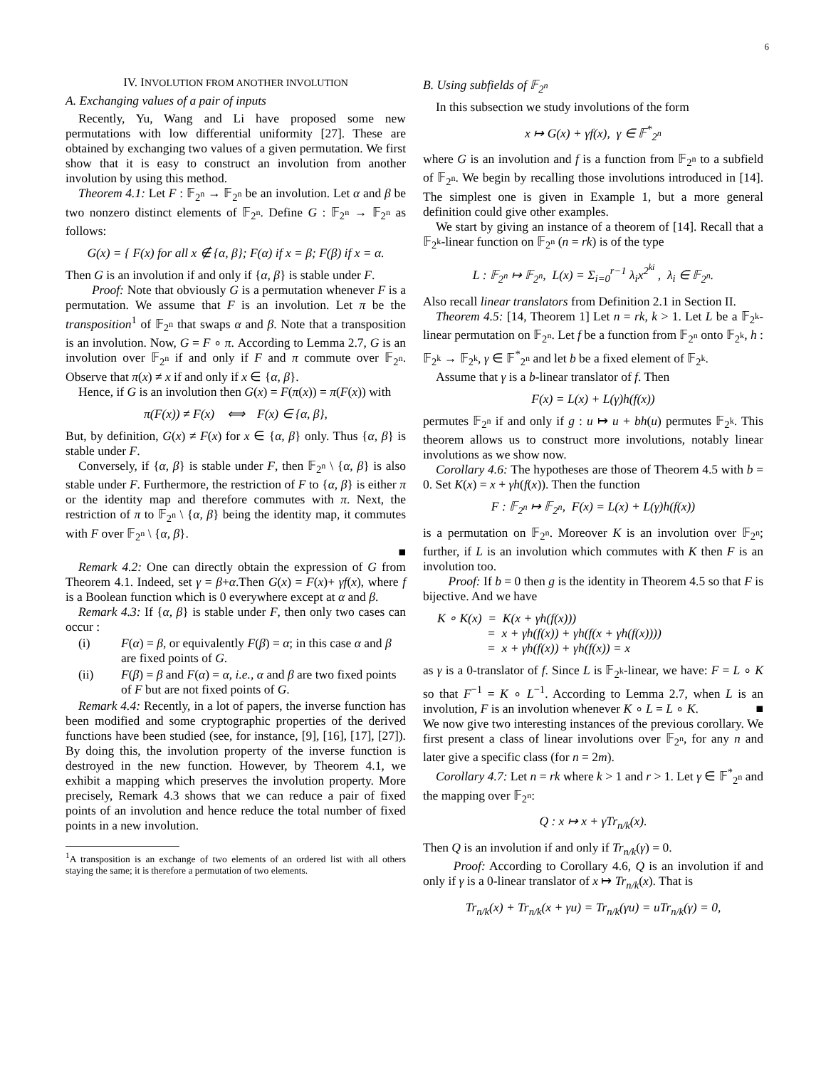6
IV. INVOLUTION FROM ANOTHER INVOLUTION
A. Exchanging values of a pair of inputs
Recently, Yu, Wang and Li have proposed some new permutations with low differential uniformity [27]. These are obtained by exchanging two values of a given permutation. We first show that it is easy to construct an involution from another involution by using this method.
Theorem 4.1: Let F : 𝔽<sub>2<sup>n</sup></sub> → 𝔽<sub>2<sup>n</sup></sub> be an involution. Let α and β be two nonzero distinct elements of 𝔽<sub>2<sup>n</sup></sub>. Define G : 𝔽<sub>2<sup>n</sup></sub> → 𝔽<sub>2<sup>n</sup></sub> as follows:
G(x) = { F(x) for all x ∉ {α, β}; F(α) if x = β; F(β) if x = α.
Then G is an involution if and only if {α, β} is stable under F.
Proof: Note that obviously G is a permutation whenever F is a permutation. We assume that F is an involution. Let π be the transposition<sup>1</sup> of 𝔽<sub>2<sup>n</sup></sub> that swaps α and β. Note that a transposition is an involution. Now, G = F ∘ π. According to Lemma 2.7, G is an involution over 𝔽<sub>2<sup>n</sup></sub> if and only if F and π commute over 𝔽<sub>2<sup>n</sup></sub>. Observe that π(x) ≠ x if and only if x ∈ {α, β}.
Hence, if G is an involution then G(x) = F(π(x)) = π(F(x)) with
π(F(x)) ≠ F(x) ⟺ F(x) ∈ {α, β},
But, by definition, G(x) ≠ F(x) for x ∈ {α, β} only. Thus {α, β} is stable under F.
Conversely, if {α, β} is stable under F, then 𝔽<sub>2<sup>n</sup></sub> \ {α, β} is also stable under F. Furthermore, the restriction of F to {α, β} is either π or the identity map and therefore commutes with π. Next, the restriction of π to 𝔽<sub>2<sup>n</sup></sub> \ {α, β} being the identity map, it commutes with F over 𝔽<sub>2<sup>n</sup></sub> \ {α, β}.
■
Remark 4.2: One can directly obtain the expression of G from Theorem 4.1. Indeed, set γ = β+α.Then G(x) = F(x)+ γf(x), where f is a Boolean function which is 0 everywhere except at α and β.
Remark 4.3: If {α, β} is stable under F, then only two cases can occur :
(i) F(α) = β, or equivalently F(β) = α; in this case α and β are fixed points of G.
(ii) F(β) = β and F(α) = α, i.e., α and β are two fixed points of F but are not fixed points of G.
Remark 4.4: Recently, in a lot of papers, the inverse function has been modified and some cryptographic properties of the derived functions have been studied (see, for instance, [9], [16], [17], [27]). By doing this, the involution property of the inverse function is destroyed in the new function. However, by Theorem 4.1, we exhibit a mapping which preserves the involution property. More precisely, Remark 4.3 shows that we can reduce a pair of fixed points of an involution and hence reduce the total number of fixed points in a new involution.
<sup>1</sup> A transposition is an exchange of two elements of an ordered list with all others staying the same; it is therefore a permutation of two elements.
B. Using subfields of 𝔽<sub>2<sup>n</sup></sub>
In this subsection we study involutions of the form
x ↦ G(x) + γf(x), γ ∈ 𝔽<sup>*</sup><sub>2<sup>n</sup></sub>
where G is an involution and f is a function from 𝔽<sub>2<sup>n</sup></sub> to a subfield of 𝔽<sub>2<sup>n</sup></sub>. We begin by recalling those involutions introduced in [14]. The simplest one is given in Example 1, but a more general definition could give other examples.
We start by giving an instance of a theorem of [14]. Recall that a 𝔽<sub>2<sup>k</sup></sub>-linear function on 𝔽<sub>2<sup>n</sup></sub> (n = rk) is of the type
L : 𝔽<sub>2<sup>n</sup></sub> ↦ 𝔽<sub>2<sup>n</sup></sub>, L(x) = Σ<sub>i=0</sub><sup>r−1</sup> λ<sub>i</sub>x<sup>2<sup>ki</sup></sup> , λ<sub>i</sub> ∈ 𝔽<sub>2<sup>n</sup></sub>.
Also recall linear translators from Definition 2.1 in Section II.
Theorem 4.5: [14, Theorem 1] Let n = rk, k > 1. Let L be a 𝔽<sub>2<sup>k</sup></sub>-linear permutation on 𝔽<sub>2<sup>n</sup></sub>. Let f be a function from 𝔽<sub>2<sup>n</sup></sub> onto 𝔽<sub>2<sup>k</sup></sub>, h : 𝔽<sub>2<sup>k</sup></sub> → 𝔽<sub>2<sup>k</sup></sub>, γ ∈ 𝔽<sup>*</sup><sub>2<sup>n</sup></sub> and let b be a fixed element of 𝔽<sub>2<sup>k</sup></sub>.
Assume that γ is a b-linear translator of f. Then
F(x) = L(x) + L(γ)h(f(x))
permutes 𝔽<sub>2<sup>n</sup></sub> if and only if g : u ↦ u + bh(u) permutes 𝔽<sub>2<sup>k</sup></sub>. This theorem allows us to construct more involutions, notably linear involutions as we show now.
Corollary 4.6: The hypotheses are those of Theorem 4.5 with b = 0. Set K(x) = x + γh(f(x)). Then the function
F : 𝔽<sub>2<sup>n</sup></sub> ↦ 𝔽<sub>2<sup>n</sup></sub>, F(x) = L(x) + L(γ)h(f(x))
is a permutation on 𝔽<sub>2<sup>n</sup></sub>. Moreover K is an involution over 𝔽<sub>2<sup>n</sup></sub>; further, if L is an involution which commutes with K then F is an involution too.
Proof: If b = 0 then g is the identity in Theorem 4.5 so that F is bijective. And we have
K ∘ K(x) = K(x + γh(f(x)))
= x + γh(f(x)) + γh(f(x + γh(f(x))))
= x + γh(f(x)) + γh(f(x)) = x
as γ is a 0-translator of f. Since L is 𝔽<sub>2<sup>k</sup></sub>-linear, we have: F = L ∘ K so that F<sup>−1</sup> = K ∘ L<sup>−1</sup>. According to Lemma 2.7, when L is an involution, F is an involution whenever K ∘ L = L ∘ K. ■
We now give two interesting instances of the previous corollary. We first present a class of linear involutions over 𝔽<sub>2<sup>n</sup></sub>, for any n and later give a specific class (for n = 2m).
Corollary 4.7: Let n = rk where k > 1 and r > 1. Let γ ∈ 𝔽<sup>*</sup><sub>2<sup>n</sup></sub> and the mapping over 𝔽<sub>2<sup>n</sup></sub>:
Q : x ↦ x + γTr<sub>n/k</sub>(x).
Then Q is an involution if and only if Tr<sub>n/k</sub>(γ) = 0.
Proof: According to Corollary 4.6, Q is an involution if and only if γ is a 0-linear translator of x ↦ Tr<sub>n/k</sub>(x). That is
Tr<sub>n/k</sub>(x) + Tr<sub>n/k</sub>(x + γu) = Tr<sub>n/k</sub>(γu) = uTr<sub>n/k</sub>(γ) = 0,